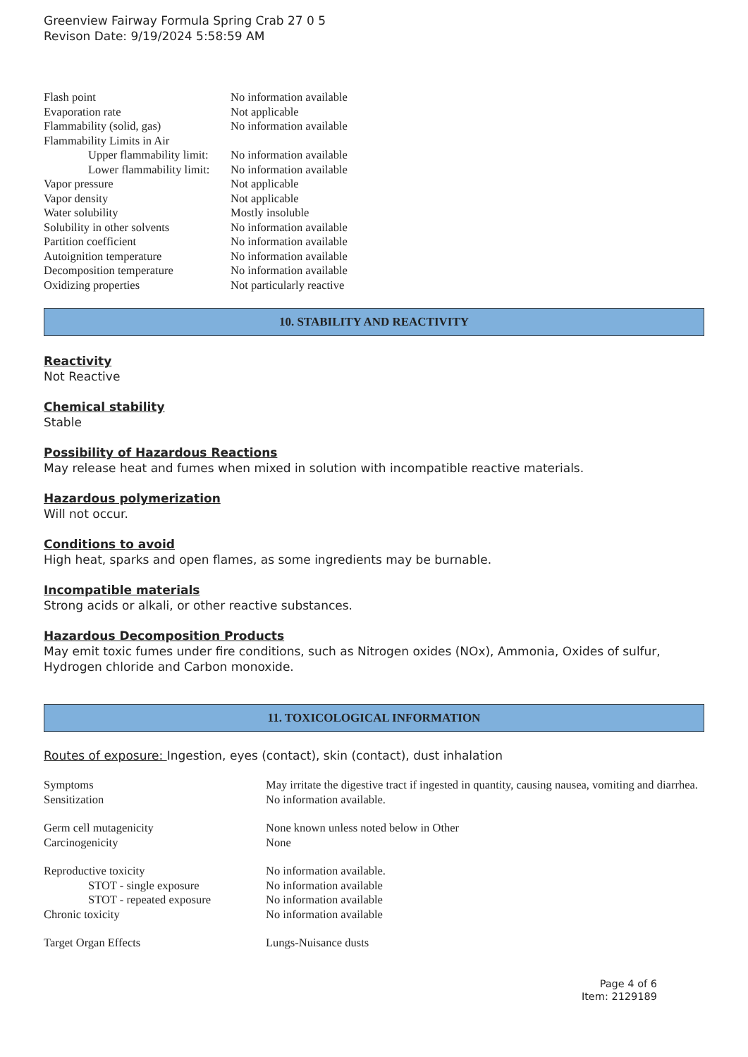Greenview Fairway Formula Spring Crab 27 0 5
Revison Date: 9/19/2024 5:58:59 AM
| Flash point | No information available |
| Evaporation rate | Not applicable |
| Flammability (solid, gas) | No information available |
| Flammability Limits in Air | |
| Upper flammability limit: | No information available |
| Lower flammability limit: | No information available |
| Vapor pressure | Not applicable |
| Vapor density | Not applicable |
| Water solubility | Mostly insoluble |
| Solubility in other solvents | No information available |
| Partition coefficient | No information available |
| Autoignition temperature | No information available |
| Decomposition temperature | No information available |
| Oxidizing properties | Not particularly reactive |
10. STABILITY AND REACTIVITY
Reactivity
Not Reactive
Chemical stability
Stable
Possibility of Hazardous Reactions
May release heat and fumes when mixed in solution with incompatible reactive materials.
Hazardous polymerization
Will not occur.
Conditions to avoid
High heat, sparks and open flames, as some ingredients may be burnable.
Incompatible materials
Strong acids or alkali, or other reactive substances.
Hazardous Decomposition Products
May emit toxic fumes under fire conditions, such as Nitrogen oxides (NOx), Ammonia, Oxides of sulfur, Hydrogen chloride and Carbon monoxide.
11. TOXICOLOGICAL INFORMATION
Routes of exposure: Ingestion, eyes (contact), skin (contact), dust inhalation
| Symptoms | May irritate the digestive tract if ingested in quantity, causing nausea, vomiting and diarrhea. |
| Sensitization | No information available. |
| Germ cell mutagenicity | None known unless noted below in Other |
| Carcinogenicity | None |
| Reproductive toxicity | No information available. |
| STOT - single exposure | No information available |
| STOT - repeated exposure | No information available |
| Chronic toxicity | No information available |
| Target Organ Effects | Lungs-Nuisance dusts |
Page 4 of 6
Item: 2129189